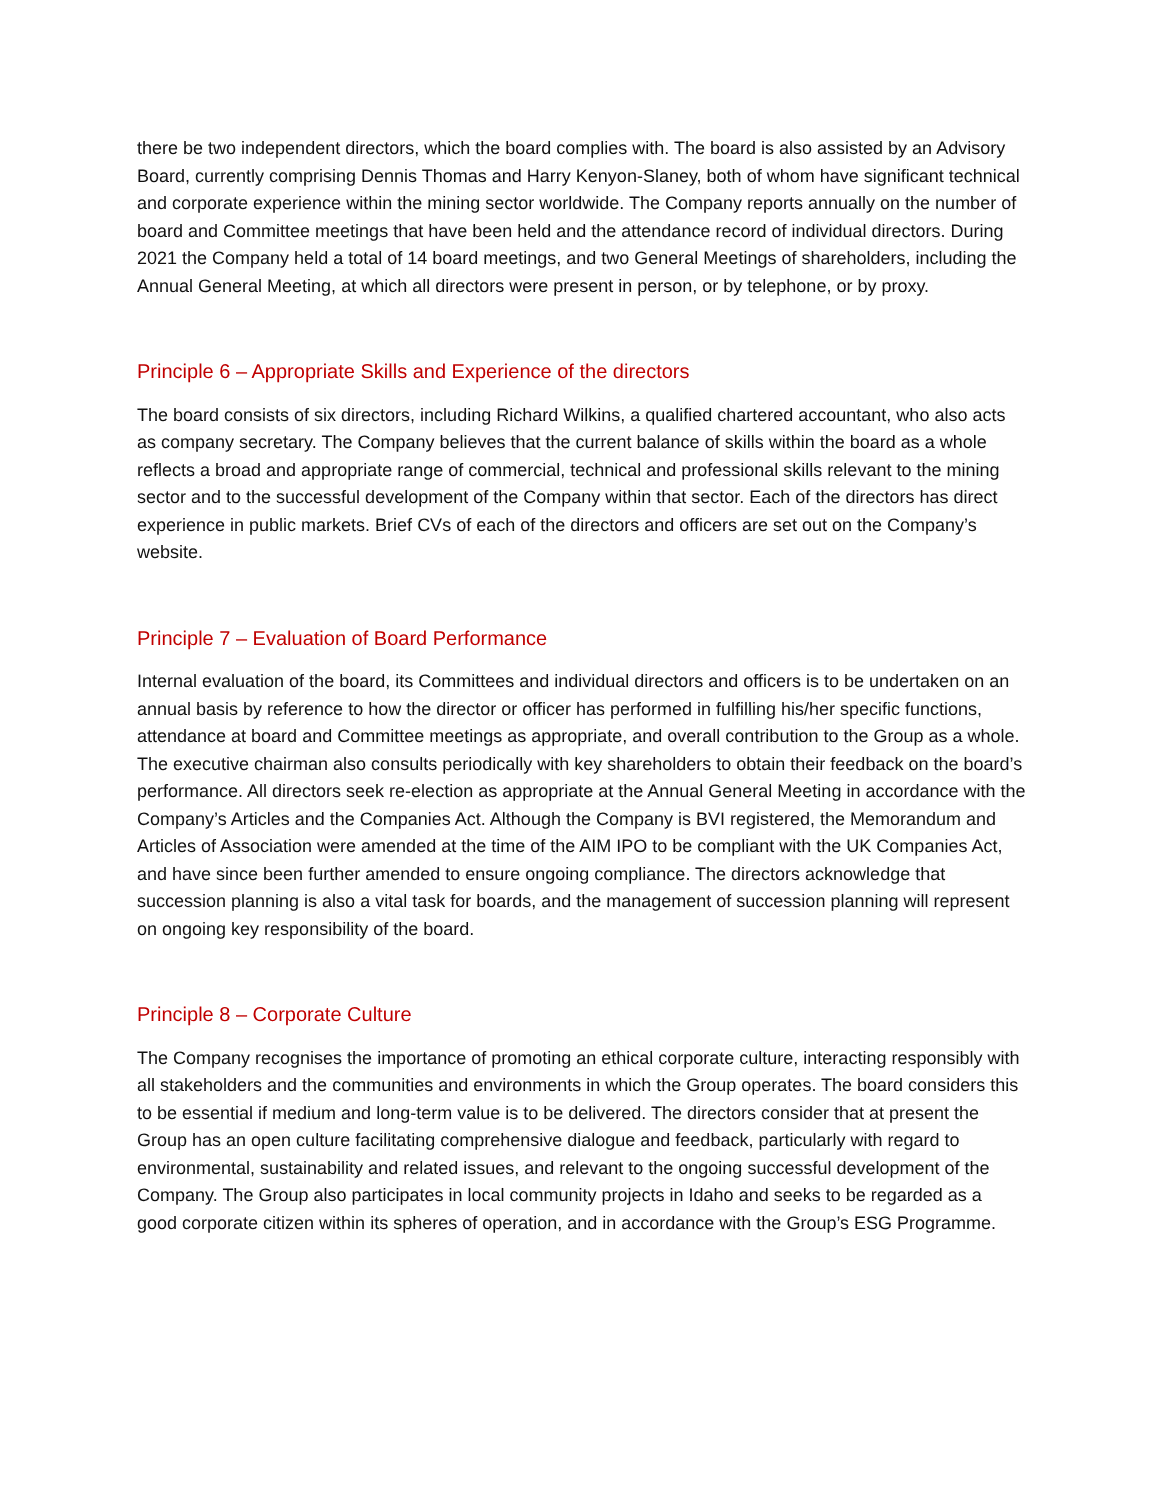there be two independent directors, which the board complies with. The board is also assisted by an Advisory Board, currently comprising Dennis Thomas and Harry Kenyon-Slaney, both of whom have significant technical and corporate experience within the mining sector worldwide. The Company reports annually on the number of board and Committee meetings that have been held and the attendance record of individual directors. During 2021 the Company held a total of 14 board meetings, and two General Meetings of shareholders, including the Annual General Meeting, at which all directors were present in person, or by telephone, or by proxy.
Principle 6 – Appropriate Skills and Experience of the directors
The board consists of six directors, including Richard Wilkins, a qualified chartered accountant, who also acts as company secretary. The Company believes that the current balance of skills within the board as a whole reflects a broad and appropriate range of commercial, technical and professional skills relevant to the mining sector and to the successful development of the Company within that sector. Each of the directors has direct experience in public markets. Brief CVs of each of the directors and officers are set out on the Company’s website.
Principle 7 – Evaluation of Board Performance
Internal evaluation of the board, its Committees and individual directors and officers is to be undertaken on an annual basis by reference to how the director or officer has performed in fulfilling his/her specific functions, attendance at board and Committee meetings as appropriate, and overall contribution to the Group as a whole. The executive chairman also consults periodically with key shareholders to obtain their feedback on the board’s performance. All directors seek re-election as appropriate at the Annual General Meeting in accordance with the Company’s Articles and the Companies Act. Although the Company is BVI registered, the Memorandum and Articles of Association were amended at the time of the AIM IPO to be compliant with the UK Companies Act, and have since been further amended to ensure ongoing compliance. The directors acknowledge that succession planning is also a vital task for boards, and the management of succession planning will represent on ongoing key responsibility of the board.
Principle 8 – Corporate Culture
The Company recognises the importance of promoting an ethical corporate culture, interacting responsibly with all stakeholders and the communities and environments in which the Group operates. The board considers this to be essential if medium and long-term value is to be delivered. The directors consider that at present the Group has an open culture facilitating comprehensive dialogue and feedback, particularly with regard to environmental, sustainability and related issues, and relevant to the ongoing successful development of the Company. The Group also participates in local community projects in Idaho and seeks to be regarded as a good corporate citizen within its spheres of operation, and in accordance with the Group’s ESG Programme.